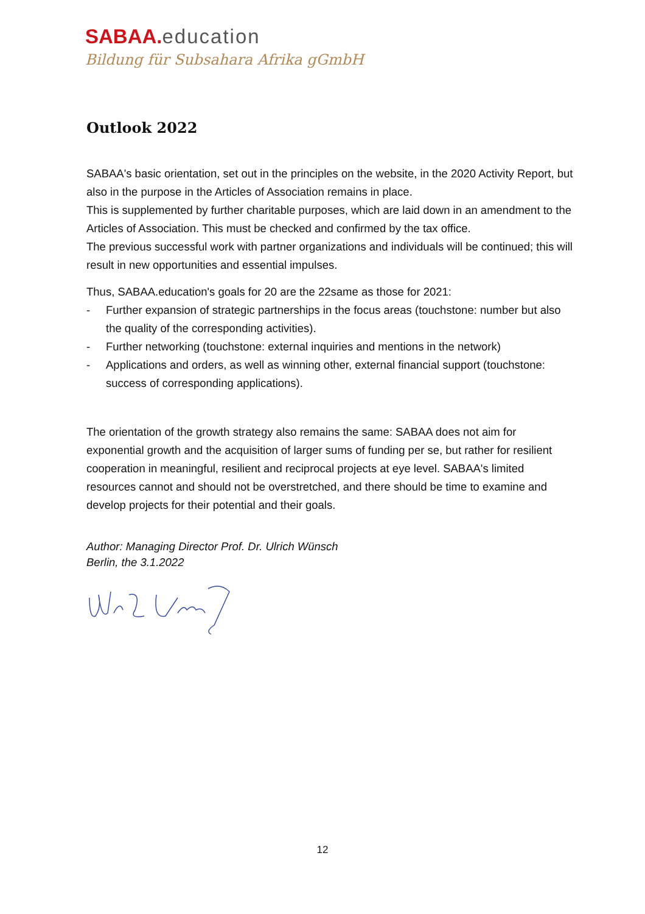SABAA. education
Bildung für Subsahara Afrika gGmbH
Outlook 2022
SABAA's basic orientation, set out in the principles on the website, in the 2020 Activity Report, but also in the purpose in the Articles of Association remains in place.
This is supplemented by further charitable purposes, which are laid down in an amendment to the Articles of Association. This must be checked and confirmed by the tax office.
The previous successful work with partner organizations and individuals will be continued; this will result in new opportunities and essential impulses.
Thus, SABAA.education's goals for 20 are the 22same as those for 2021:
- Further expansion of strategic partnerships in the focus areas (touchstone: number but also the quality of the corresponding activities).
- Further networking (touchstone: external inquiries and mentions in the network)
- Applications and orders, as well as winning other, external financial support (touchstone: success of corresponding applications).
The orientation of the growth strategy also remains the same: SABAA does not aim for exponential growth and the acquisition of larger sums of funding per se, but rather for resilient cooperation in meaningful, resilient and reciprocal projects at eye level. SABAA's limited resources cannot and should not be overstretched, and there should be time to examine and develop projects for their potential and their goals.
Author: Managing Director Prof. Dr. Ulrich Wünsch
Berlin, the 3.1.2022
12